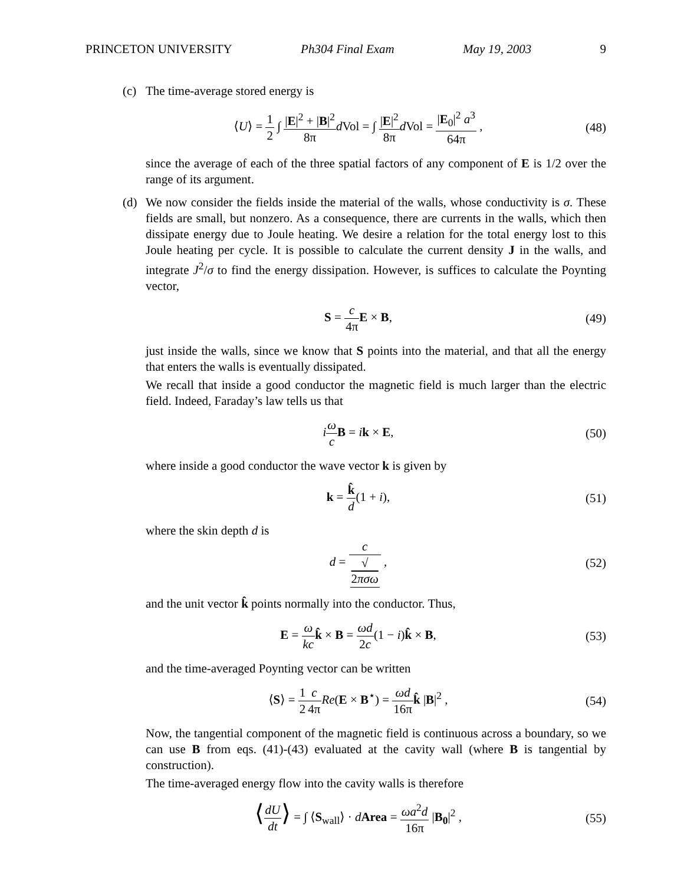PRINCETON UNIVERSITY Ph304 Final Exam May 19, 2003 9
(c) The time-average stored energy is
⟨U⟩ = 1 2 ∫ |E|<sup>2</sup> + |B|<sup>2</sup> 8π d Vol = ∫ |E|<sup>2</sup> 8π d Vol = |E<sub>0</sub>|<sup>2</sup> a<sup>3</sup> 64π ,
(48)
since the average of each of the three spatial factors of any component of E is 1/2 over the range of its argument.
(d) We now consider the fields inside the material of the walls, whose conductivity is σ. These fields are small, but nonzero. As a consequence, there are currents in the walls, which then dissipate energy due to Joule heating. We desire a relation for the total energy lost to this Joule heating per cycle. It is possible to calculate the current density J in the walls, and integrate J<sup>2</sup>/σ to find the energy dissipation. However, is suffices to calculate the Poynting vector,
S = c 4π E × B, (49)
just inside the walls, since we know that S points into the material, and that all the energy that enters the walls is eventually dissipated.
We recall that inside a good conductor the magnetic field is much larger than the electric field. Indeed, Faraday’s law tells us that
iω c B = ik × E, (50)
where inside a good conductor the wave vector k is given by
k = k̂ d(1 + i), (51)
where the skin depth d is
d = c √
2πσω ,
(52)
and the unit vector k̂ points normally into the conductor. Thus,
E = ω kc k̂ × B = ωd 2c(1 − i)k̂ × B,
(53)
and the time-averaged Poynting vector can be written
⟨S⟩ = 1 2 c 4π Re(E × B<sup>⋆</sup>) = ωd 16π k̂ |B|<sup>2</sup> ,
(54)
Now, the tangential component of the magnetic field is continuous across a boundary, so we can use B from eqs. (41)-(43) evaluated at the cavity wall (where B is tangential by construction).
The time-averaged energy flow into the cavity walls is therefore
⟨dU dt⟩ = ∫ ⟨S<sub>wall</sub>⟩ · dArea = ωa<sup>2</sup>d 16π |B<sub>0</sub>|<sup>2</sup> ,
(55)